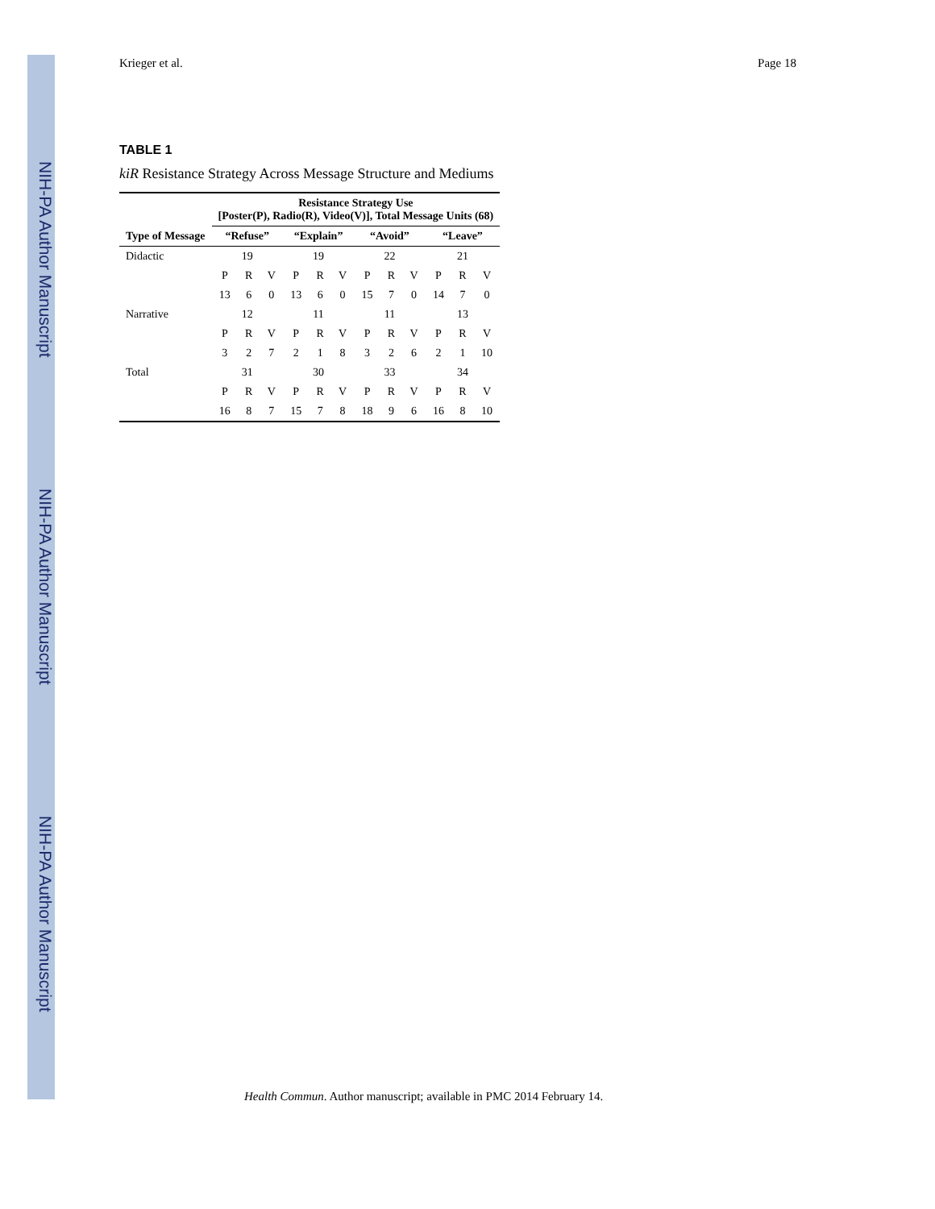NIH-PA Author Manuscript
NIH-PA Author Manuscript
NIH-PA Author Manuscript
Krieger et al. Page 18
TABLE 1
kiR Resistance Strategy Across Message Structure and Mediums
| Type of Message | Resistance Strategy Use [Poster(P), Radio(R), Video(V)], Total Message Units (68) | | | | | | | | | | | |
| --- | --- | --- | --- | --- | --- | --- | --- | --- | --- | --- | --- | --- |
| | “Refuse” | | | “Explain” | | | “Avoid” | | | “Leave” | | |
| Didactic | 19 | | | 19 | | | 22 | | | 21 | | |
| | P | R | V | P | R | V | P | R | V | P | R | V |
| | 13 | 6 | 0 | 13 | 6 | 0 | 15 | 7 | 0 | 14 | 7 | 0 |
| Narrative | 12 | | | 11 | | | 11 | | | 13 | | |
| | P | R | V | P | R | V | P | R | V | P | R | V |
| | 3 | 2 | 7 | 2 | 1 | 8 | 3 | 2 | 6 | 2 | 1 | 10 |
| Total | 31 | | | 30 | | | 33 | | | 34 | | |
| | P | R | V | P | R | V | P | R | V | P | R | V |
| | 16 | 8 | 7 | 15 | 7 | 8 | 18 | 9 | 6 | 16 | 8 | 10 |
Health Commun. Author manuscript; available in PMC 2014 February 14.